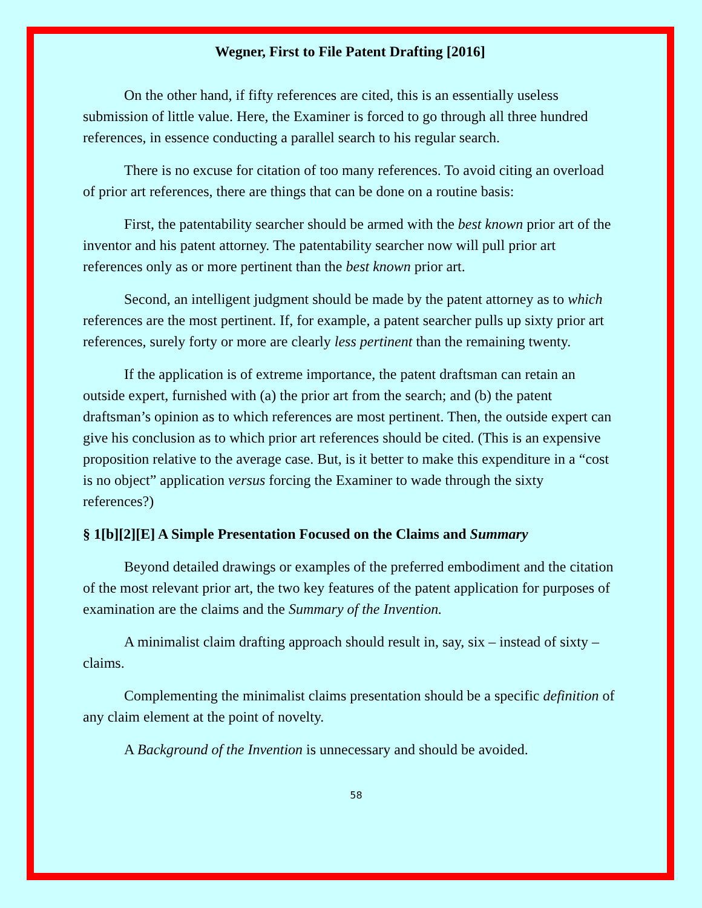Wegner, First to File Patent Drafting [2016]
On the other hand, if fifty references are cited, this is an essentially useless submission of little value. Here, the Examiner is forced to go through all three hundred references, in essence conducting a parallel search to his regular search.
There is no excuse for citation of too many references. To avoid citing an overload of prior art references, there are things that can be done on a routine basis:
First, the patentability searcher should be armed with the best known prior art of the inventor and his patent attorney. The patentability searcher now will pull prior art references only as or more pertinent than the best known prior art.
Second, an intelligent judgment should be made by the patent attorney as to which references are the most pertinent. If, for example, a patent searcher pulls up sixty prior art references, surely forty or more are clearly less pertinent than the remaining twenty.
If the application is of extreme importance, the patent draftsman can retain an outside expert, furnished with (a) the prior art from the search; and (b) the patent draftsman’s opinion as to which references are most pertinent. Then, the outside expert can give his conclusion as to which prior art references should be cited. (This is an expensive proposition relative to the average case. But, is it better to make this expenditure in a “cost is no object” application versus forcing the Examiner to wade through the sixty references?)
§ 1[b][2][E] A Simple Presentation Focused on the Claims and Summary
Beyond detailed drawings or examples of the preferred embodiment and the citation of the most relevant prior art, the two key features of the patent application for purposes of examination are the claims and the Summary of the Invention.
A minimalist claim drafting approach should result in, say, six – instead of sixty – claims.
Complementing the minimalist claims presentation should be a specific definition of any claim element at the point of novelty.
A Background of the Invention is unnecessary and should be avoided.
58